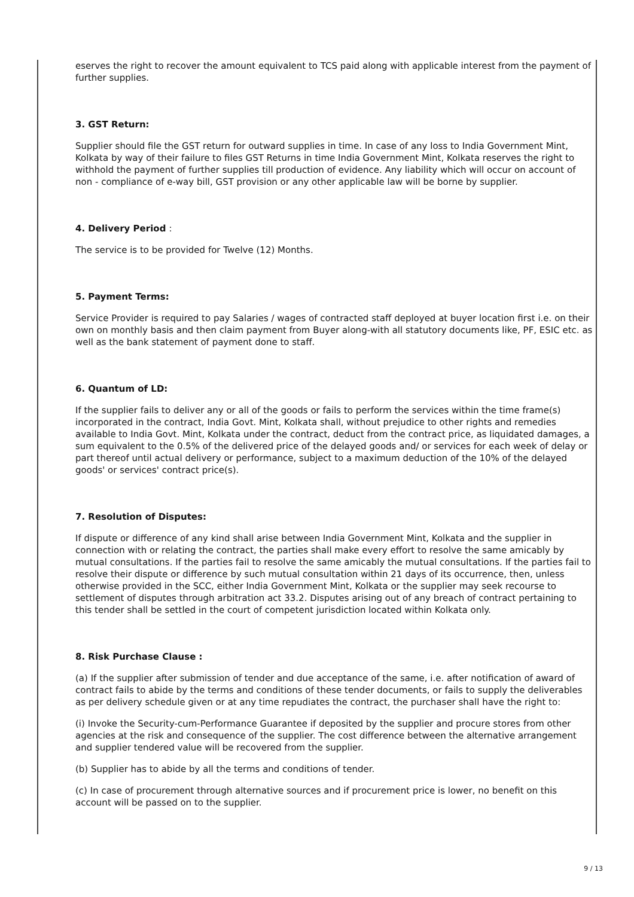eserves the right to recover the amount equivalent to TCS paid along with applicable interest from the payment of further supplies.
3. GST Return:
Supplier should file the GST return for outward supplies in time. In case of any loss to India Government Mint, Kolkata by way of their failure to files GST Returns in time India Government Mint, Kolkata reserves the right to withhold the payment of further supplies till production of evidence. Any liability which will occur on account of non - compliance of e-way bill, GST provision or any other applicable law will be borne by supplier.
4. Delivery Period :
The service is to be provided for Twelve (12) Months.
5. Payment Terms:
Service Provider is required to pay Salaries / wages of contracted staff deployed at buyer location first i.e. on their own on monthly basis and then claim payment from Buyer along-with all statutory documents like, PF, ESIC etc. as well as the bank statement of payment done to staff.
6. Quantum of LD:
If the supplier fails to deliver any or all of the goods or fails to perform the services within the time frame(s) incorporated in the contract, India Govt. Mint, Kolkata shall, without prejudice to other rights and remedies available to India Govt. Mint, Kolkata under the contract, deduct from the contract price, as liquidated damages, a sum equivalent to the 0.5% of the delivered price of the delayed goods and/ or services for each week of delay or part thereof until actual delivery or performance, subject to a maximum deduction of the 10% of the delayed goods' or services' contract price(s).
7. Resolution of Disputes:
If dispute or difference of any kind shall arise between India Government Mint, Kolkata and the supplier in connection with or relating the contract, the parties shall make every effort to resolve the same amicably by mutual consultations. If the parties fail to resolve the same amicably the mutual consultations. If the parties fail to resolve their dispute or difference by such mutual consultation within 21 days of its occurrence, then, unless otherwise provided in the SCC, either India Government Mint, Kolkata or the supplier may seek recourse to settlement of disputes through arbitration act 33.2. Disputes arising out of any breach of contract pertaining to this tender shall be settled in the court of competent jurisdiction located within Kolkata only.
8. Risk Purchase Clause :
(a) If the supplier after submission of tender and due acceptance of the same, i.e. after notification of award of contract fails to abide by the terms and conditions of these tender documents, or fails to supply the deliverables as per delivery schedule given or at any time repudiates the contract, the purchaser shall have the right to:
(i) Invoke the Security-cum-Performance Guarantee if deposited by the supplier and procure stores from other agencies at the risk and consequence of the supplier. The cost difference between the alternative arrangement and supplier tendered value will be recovered from the supplier.
(b) Supplier has to abide by all the terms and conditions of tender.
(c) In case of procurement through alternative sources and if procurement price is lower, no benefit on this account will be passed on to the supplier.
9 / 13